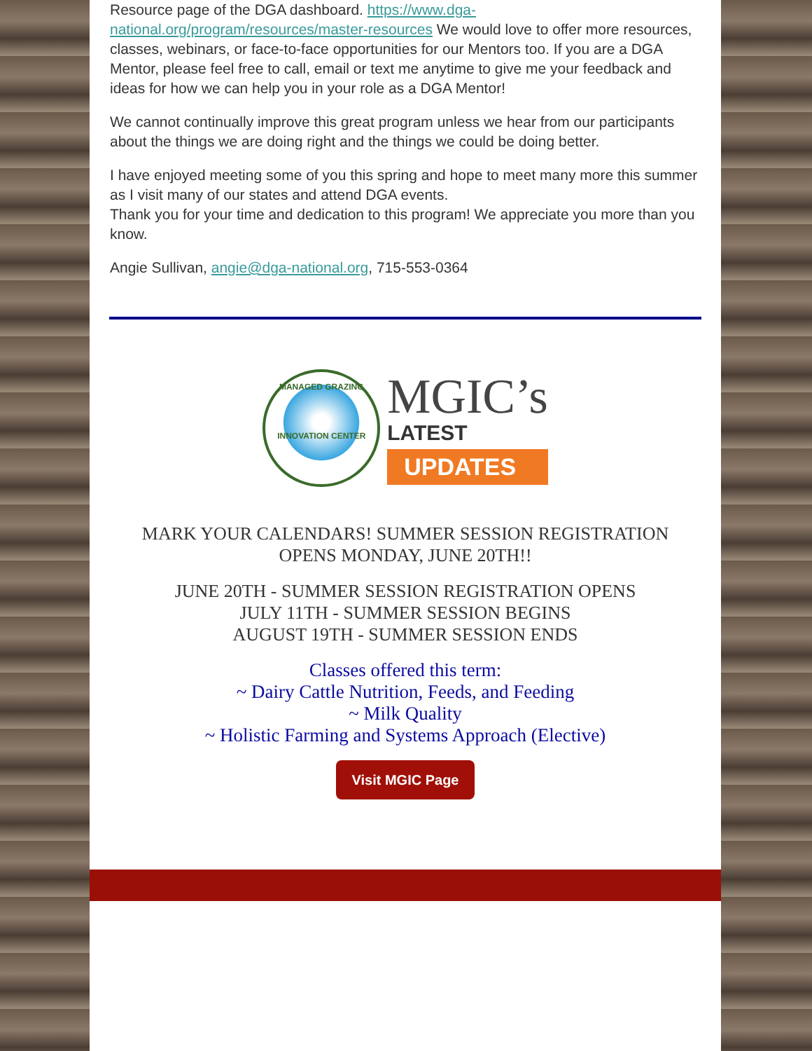Resource page of the DGA dashboard. https://www.dga-national.org/program/resources/master-resources We would love to offer more resources, classes, webinars, or face-to-face opportunities for our Mentors too. If you are a DGA Mentor, please feel free to call, email or text me anytime to give me your feedback and ideas for how we can help you in your role as a DGA Mentor!
We cannot continually improve this great program unless we hear from our participants about the things we are doing right and the things we could be doing better.
I have enjoyed meeting some of you this spring and hope to meet many more this summer as I visit many of our states and attend DGA events.
Thank you for your time and dedication to this program! We appreciate you more than you know.
Angie Sullivan, angie@dga-national.org, 715-553-0364
MANAGED GRAZING
INNOVATION CENTER
MGIC’s
LATEST
UPDATES
MARK YOUR CALENDARS! SUMMER SESSION REGISTRATION
OPENS MONDAY, JUNE 20TH!!
JUNE 20TH - SUMMER SESSION REGISTRATION OPENS
JULY 11TH - SUMMER SESSION BEGINS
AUGUST 19TH - SUMMER SESSION ENDS
Classes offered this term:
~ Dairy Cattle Nutrition, Feeds, and Feeding
~ Milk Quality
~ Holistic Farming and Systems Approach (Elective)
Visit MGIC Page